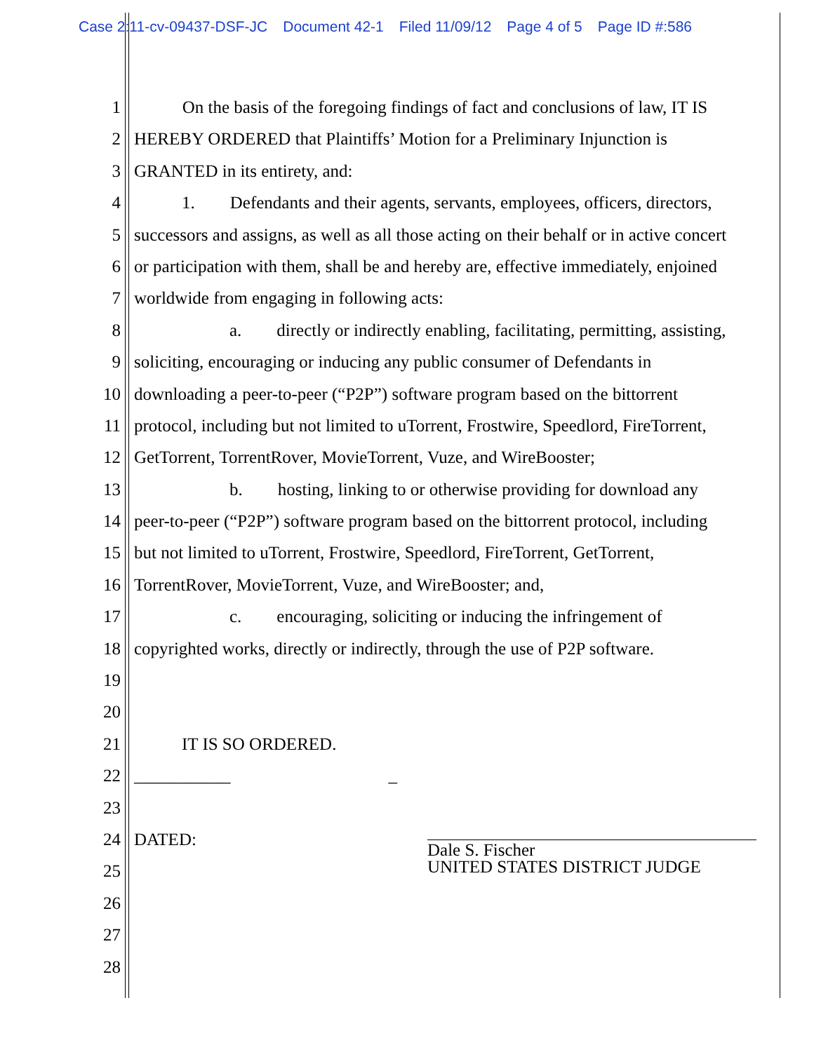Case 2:11-cv-09437-DSF-JC Document 42-1 Filed 11/09/12 Page 4 of 5 Page ID #:586
1 On the basis of the foregoing findings of fact and conclusions of law, IT IS
2 HEREBY ORDERED that Plaintiffs’ Motion for a Preliminary Injunction is
3 GRANTED in its entirety, and:
4 1. Defendants and their agents, servants, employees, officers, directors,
5 successors and assigns, as well as all those acting on their behalf or in active concert
6 or participation with them, shall be and hereby are, effective immediately, enjoined
7 worldwide from engaging in following acts:
8 a. directly or indirectly enabling, facilitating, permitting, assisting,
9 soliciting, encouraging or inducing any public consumer of Defendants in
10 downloading a peer-to-peer (“P2P”) software program based on the bittorrent
11 protocol, including but not limited to uTorrent, Frostwire, Speedlord, FireTorrent,
12 GetTorrent, TorrentRover, MovieTorrent, Vuze, and WireBooster;
13 b. hosting, linking to or otherwise providing for download any
14 peer-to-peer (“P2P”) software program based on the bittorrent protocol, including
15 but not limited to uTorrent, Frostwire, Speedlord, FireTorrent, GetTorrent,
16 TorrentRover, MovieTorrent, Vuze, and WireBooster; and,
17 c. encouraging, soliciting or inducing the infringement of
18 copyrighted works, directly or indirectly, through the use of P2P software.
19
20
21 IT IS SO ORDERED.
22 ___________ _
23
24 DATED:
25
26
27
28
Dale S. Fischer
UNITED STATES DISTRICT JUDGE